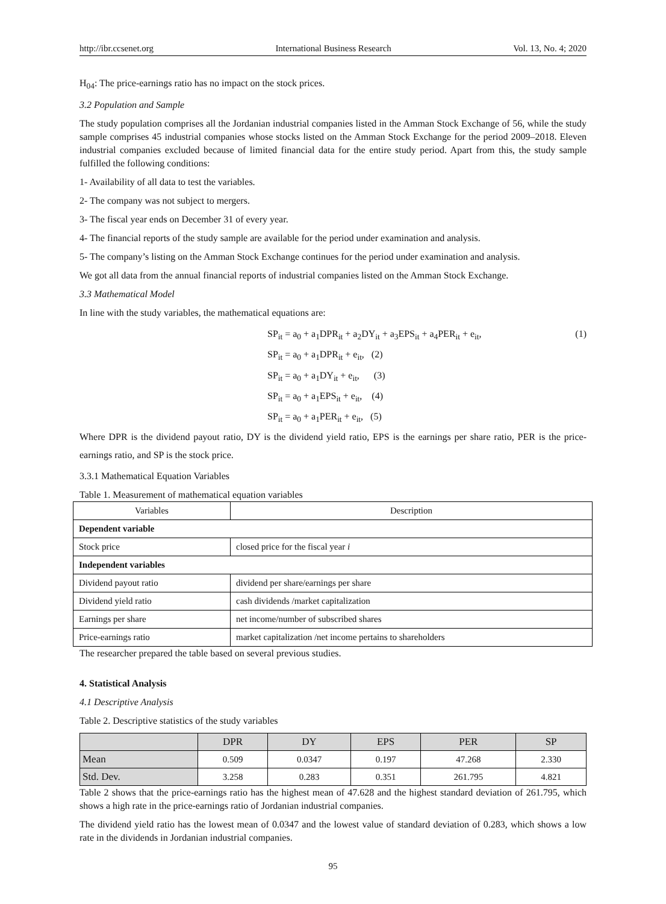http://ibr.ccsenet.org International Business Research Vol. 13, No. 4; 2020
H<sub>04</sub>: The price-earnings ratio has no impact on the stock prices.
3.2 Population and Sample
The study population comprises all the Jordanian industrial companies listed in the Amman Stock Exchange of 56, while the study sample comprises 45 industrial companies whose stocks listed on the Amman Stock Exchange for the period 2009–2018. Eleven industrial companies excluded because of limited financial data for the entire study period. Apart from this, the study sample fulfilled the following conditions:
1- Availability of all data to test the variables.
2- The company was not subject to mergers.
3- The fiscal year ends on December 31 of every year.
4- The financial reports of the study sample are available for the period under examination and analysis.
5- The company’s listing on the Amman Stock Exchange continues for the period under examination and analysis.
We got all data from the annual financial reports of industrial companies listed on the Amman Stock Exchange.
3.3 Mathematical Model
In line with the study variables, the mathematical equations are:
SP<sub>it</sub> = a<sub>0</sub> + a<sub>1</sub>DPR<sub>it</sub> + a<sub>2</sub>DY<sub>it</sub> + a<sub>3</sub>EPS<sub>it</sub> + a<sub>4</sub>PER<sub>it</sub> + e<sub>it</sub>, (1)
SP<sub>it</sub> = a<sub>0</sub> + a<sub>1</sub>DPR<sub>it</sub> + e<sub>it</sub>, (2)
SP<sub>it</sub> = a<sub>0</sub> + a<sub>1</sub>DY<sub>it</sub> + e<sub>it</sub>, (3)
SP<sub>it</sub> = a<sub>0</sub> + a<sub>1</sub>EPS<sub>it</sub> + e<sub>it</sub>, (4)
SP<sub>it</sub> = a<sub>0</sub> + a<sub>1</sub>PER<sub>it</sub> + e<sub>it</sub>, (5)
Where DPR is the dividend payout ratio, DY is the dividend yield ratio, EPS is the earnings per share ratio, PER is the price-earnings ratio, and SP is the stock price.
3.3.1 Mathematical Equation Variables
Table 1. Measurement of mathematical equation variables
| Variables | Description |
| Dependent variable | |
| Stock price | closed price for the fiscal year i |
| Independent variables | |
| Dividend payout ratio | dividend per share/earnings per share |
| Dividend yield ratio | cash dividends /market capitalization |
| Earnings per share | net income/number of subscribed shares |
| Price-earnings ratio | market capitalization /net income pertains to shareholders |
The researcher prepared the table based on several previous studies.
4. Statistical Analysis
4.1 Descriptive Analysis
Table 2. Descriptive statistics of the study variables
| | DPR | DY | EPS | PER | SP |
| Mean | 0.509 | 0.0347 | 0.197 | 47.268 | 2.330 |
| Std. Dev. | 3.258 | 0.283 | 0.351 | 261.795 | 4.821 |
Table 2 shows that the price-earnings ratio has the highest mean of 47.628 and the highest standard deviation of 261.795, which shows a high rate in the price-earnings ratio of Jordanian industrial companies.
The dividend yield ratio has the lowest mean of 0.0347 and the lowest value of standard deviation of 0.283, which shows a low rate in the dividends in Jordanian industrial companies.
95